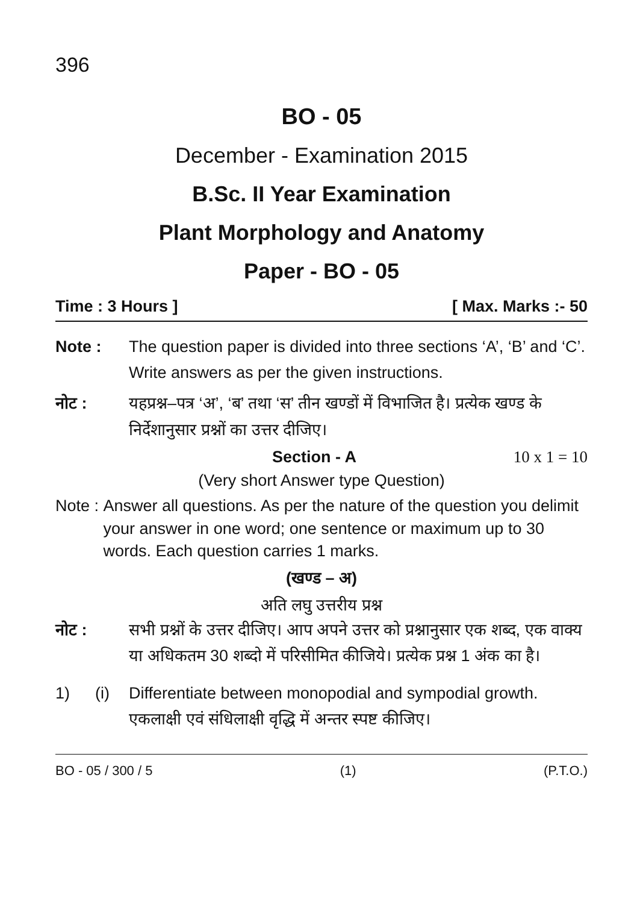396
BO - 05
December - Examination 2015
B.Sc. II Year Examination
Plant Morphology and Anatomy
Paper - BO - 05
Time : 3 Hours ] [ Max. Marks :- 50
Note : The question paper is divided into three sections ‘A’, ‘B’ and ‘C’. Write answers as per the given instructions.
नोट : यहप्रश्न–पत्र ‘अ’, ‘ब’ तथा ‘स’ तीन खण्डों में विभाजित है। प्रत्येक खण्ड के निर्देशानुसार प्रश्नों का उत्तर दीजिए।
Section - A 10 x 1 = 10
(Very short Answer type Question)
Note : Answer all questions. As per the nature of the question you delimit your answer in one word; one sentence or maximum up to 30 words. Each question carries 1 marks.
(खण्ड – अ)
अति लघु उत्तरीय प्रश्न
नोट : सभी प्रश्नों के उत्तर दीजिए। आप अपने उत्तर को प्रश्नानुसार एक शब्द, एक वाक्य या अधिकतम 30 शब्दो में परिसीमित कीजिये। प्रत्येक प्रश्न 1 अंक का है।
1) (i) Differentiate between monopodial and sympodial growth.
एकलाक्षी एवं संधिलाक्षी वृद्धि में अन्तर स्पष्ट कीजिए।
BO - 05 / 300 / 5 (1) (P.T.O.)